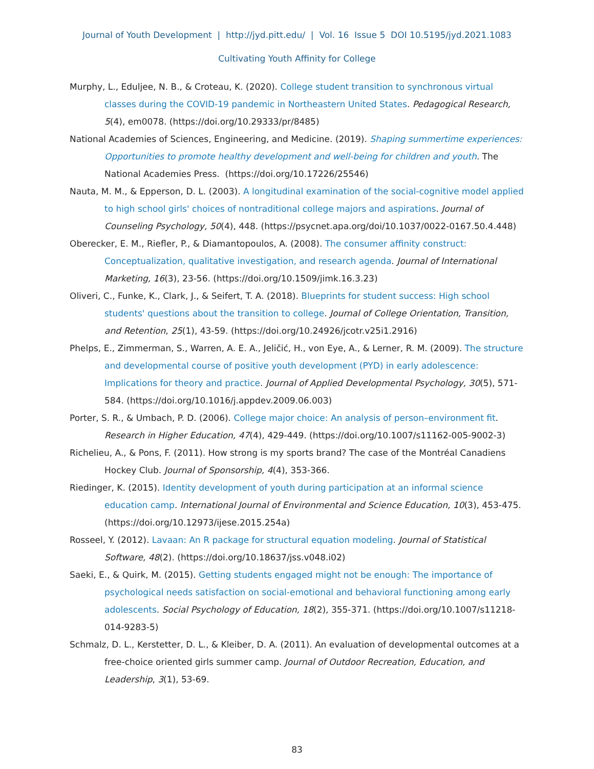Journal of Youth Development | http://jyd.pitt.edu/ | Vol. 16 Issue 5 DOI 10.5195/jyd.2021.1083
Cultivating Youth Affinity for College
Murphy, L., Eduljee, N. B., & Croteau, K. (2020). College student transition to synchronous virtual classes during the COVID-19 pandemic in Northeastern United States. Pedagogical Research, 5(4), em0078. (https://doi.org/10.29333/pr/8485)
National Academies of Sciences, Engineering, and Medicine. (2019). Shaping summertime experiences: Opportunities to promote healthy development and well-being for children and youth. The National Academies Press. (https://doi.org/10.17226/25546)
Nauta, M. M., & Epperson, D. L. (2003). A longitudinal examination of the social-cognitive model applied to high school girls' choices of nontraditional college majors and aspirations. Journal of Counseling Psychology, 50(4), 448. (https://psycnet.apa.org/doi/10.1037/0022-0167.50.4.448)
Oberecker, E. M., Riefler, P., & Diamantopoulos, A. (2008). The consumer affinity construct: Conceptualization, qualitative investigation, and research agenda. Journal of International Marketing, 16(3), 23-56. (https://doi.org/10.1509/jimk.16.3.23)
Oliveri, C., Funke, K., Clark, J., & Seifert, T. A. (2018). Blueprints for student success: High school students' questions about the transition to college. Journal of College Orientation, Transition, and Retention, 25(1), 43-59. (https://doi.org/10.24926/jcotr.v25i1.2916)
Phelps, E., Zimmerman, S., Warren, A. E. A., Jeličić, H., von Eye, A., & Lerner, R. M. (2009). The structure and developmental course of positive youth development (PYD) in early adolescence: Implications for theory and practice. Journal of Applied Developmental Psychology, 30(5), 571-584. (https://doi.org/10.1016/j.appdev.2009.06.003)
Porter, S. R., & Umbach, P. D. (2006). College major choice: An analysis of person–environment fit. Research in Higher Education, 47(4), 429-449. (https://doi.org/10.1007/s11162-005-9002-3)
Richelieu, A., & Pons, F. (2011). How strong is my sports brand? The case of the Montréal Canadiens Hockey Club. Journal of Sponsorship, 4(4), 353-366.
Riedinger, K. (2015). Identity development of youth during participation at an informal science education camp. International Journal of Environmental and Science Education, 10(3), 453-475. (https://doi.org/10.12973/ijese.2015.254a)
Rosseel, Y. (2012). Lavaan: An R package for structural equation modeling. Journal of Statistical Software, 48(2). (https://doi.org/10.18637/jss.v048.i02)
Saeki, E., & Quirk, M. (2015). Getting students engaged might not be enough: The importance of psychological needs satisfaction on social-emotional and behavioral functioning among early adolescents. Social Psychology of Education, 18(2), 355-371. (https://doi.org/10.1007/s11218-014-9283-5)
Schmalz, D. L., Kerstetter, D. L., & Kleiber, D. A. (2011). An evaluation of developmental outcomes at a free-choice oriented girls summer camp. Journal of Outdoor Recreation, Education, and Leadership, 3(1), 53-69.
83